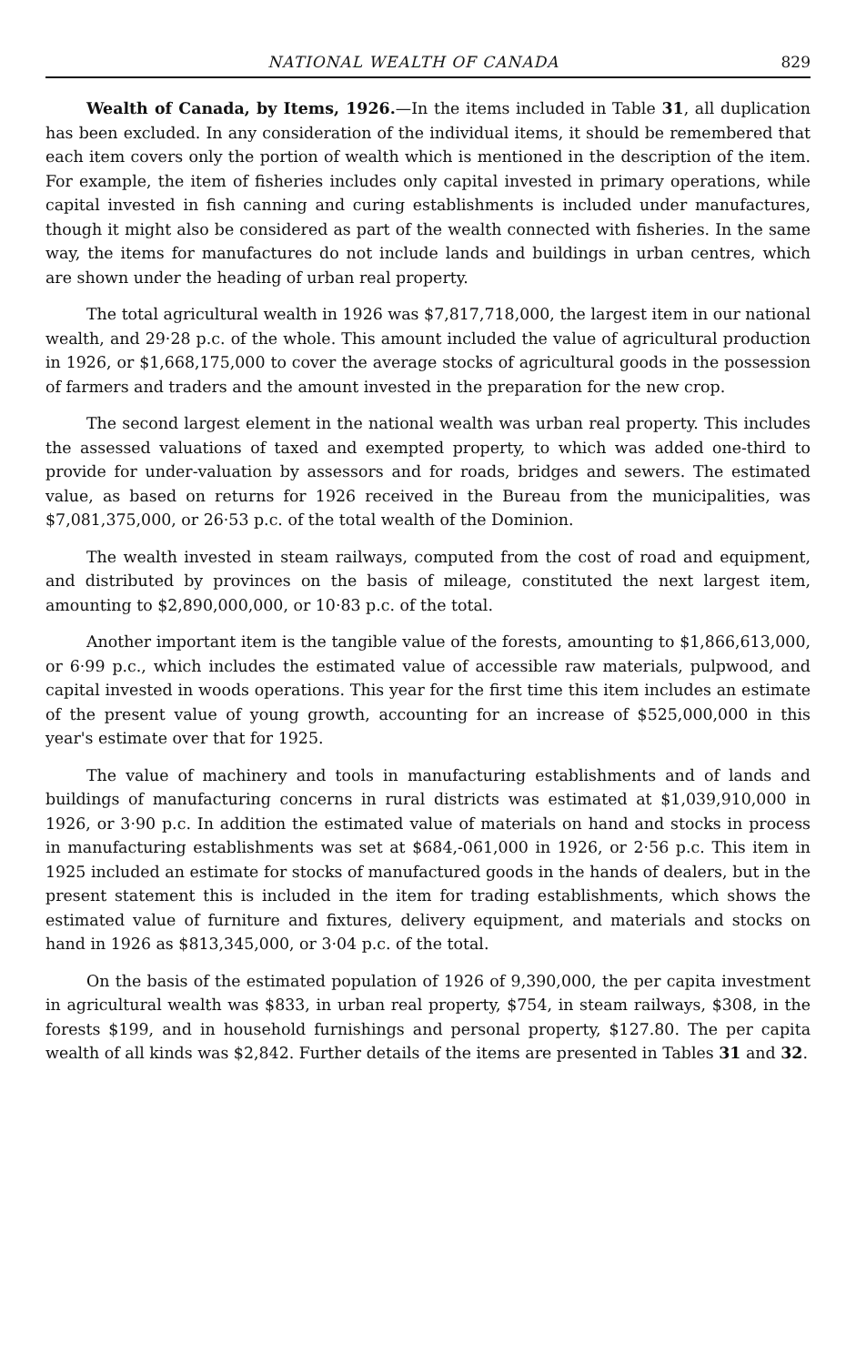NATIONAL WEALTH OF CANADA 829
Wealth of Canada, by Items, 1926.—In the items included in Table 31, all duplication has been excluded. In any consideration of the individual items, it should be remembered that each item covers only the portion of wealth which is mentioned in the description of the item. For example, the item of fisheries includes only capital invested in primary operations, while capital invested in fish canning and curing establishments is included under manufactures, though it might also be considered as part of the wealth connected with fisheries. In the same way, the items for manufactures do not include lands and buildings in urban centres, which are shown under the heading of urban real property.
The total agricultural wealth in 1926 was $7,817,718,000, the largest item in our national wealth, and 29·28 p.c. of the whole. This amount included the value of agricultural production in 1926, or $1,668,175,000 to cover the average stocks of agricultural goods in the possession of farmers and traders and the amount invested in the preparation for the new crop.
The second largest element in the national wealth was urban real property. This includes the assessed valuations of taxed and exempted property, to which was added one-third to provide for under-valuation by assessors and for roads, bridges and sewers. The estimated value, as based on returns for 1926 received in the Bureau from the municipalities, was $7,081,375,000, or 26·53 p.c. of the total wealth of the Dominion.
The wealth invested in steam railways, computed from the cost of road and equipment, and distributed by provinces on the basis of mileage, constituted the next largest item, amounting to $2,890,000,000, or 10·83 p.c. of the total.
Another important item is the tangible value of the forests, amounting to $1,866,613,000, or 6·99 p.c., which includes the estimated value of accessible raw materials, pulpwood, and capital invested in woods operations. This year for the first time this item includes an estimate of the present value of young growth, accounting for an increase of $525,000,000 in this year's estimate over that for 1925.
The value of machinery and tools in manufacturing establishments and of lands and buildings of manufacturing concerns in rural districts was estimated at $1,039,910,000 in 1926, or 3·90 p.c. In addition the estimated value of materials on hand and stocks in process in manufacturing establishments was set at $684,-061,000 in 1926, or 2·56 p.c. This item in 1925 included an estimate for stocks of manufactured goods in the hands of dealers, but in the present statement this is included in the item for trading establishments, which shows the estimated value of furniture and fixtures, delivery equipment, and materials and stocks on hand in 1926 as $813,345,000, or 3·04 p.c. of the total.
On the basis of the estimated population of 1926 of 9,390,000, the per capita investment in agricultural wealth was $833, in urban real property, $754, in steam railways, $308, in the forests $199, and in household furnishings and personal property, $127.80. The per capita wealth of all kinds was $2,842. Further details of the items are presented in Tables 31 and 32.